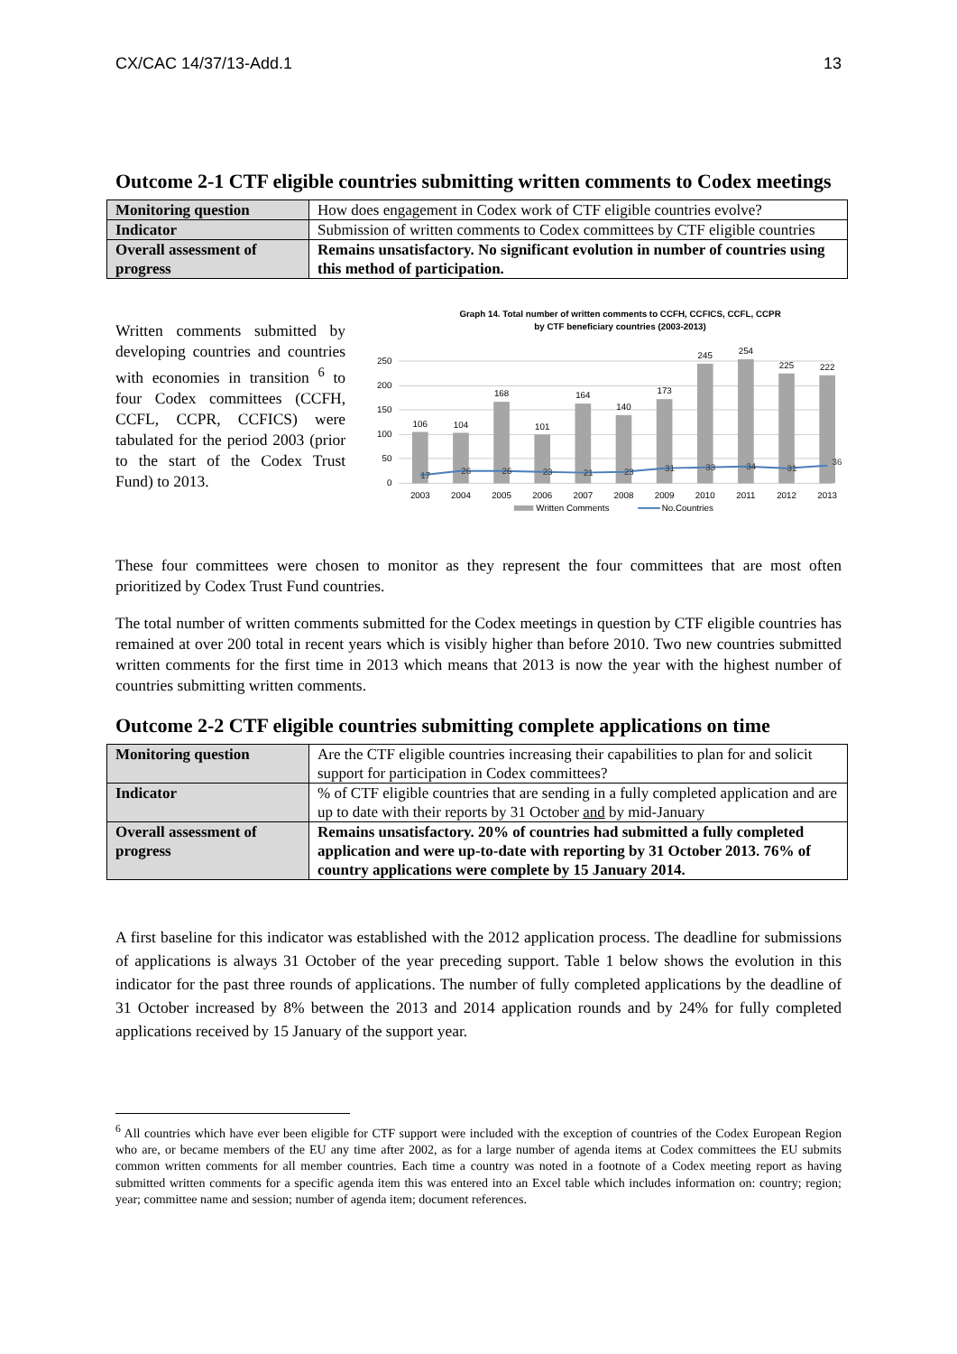CX/CAC 14/37/13-Add.1 13
Outcome 2-1 CTF eligible countries submitting written comments to Codex meetings
| Monitoring question | How does engagement in Codex work of CTF eligible countries evolve? |
| Indicator | Submission of written comments to Codex committees by CTF eligible countries |
| Overall assessment of progress | Remains unsatisfactory. No significant evolution in number of countries using this method of participation. |
Written comments submitted by developing countries and countries with economies in transition <sup>6</sup> to four Codex committees (CCFH, CCFL, CCPR, CCFICS) were tabulated for the period 2003 (prior to the start of the Codex Trust Fund) to 2013.
Graph 14. Total number of written comments to CCFH, CCFICS, CCFL, CCPR
by CTF beneficiary countries (2003-2013)
250
200
150
100
50
0
106
104
168
101
164
140
173
245
254
225
222
17
26
26
23
21
23
31
33
34
31
36
2003
2004
2005
2006
2007
2008
2009
2010
2011
2012
2013
Written Comments
No.Countries
These four committees were chosen to monitor as they represent the four committees that are most often prioritized by Codex Trust Fund countries.
The total number of written comments submitted for the Codex meetings in question by CTF eligible countries has remained at over 200 total in recent years which is visibly higher than before 2010. Two new countries submitted written comments for the first time in 2013 which means that 2013 is now the year with the highest number of countries submitting written comments.
Outcome 2-2 CTF eligible countries submitting complete applications on time
| Monitoring question | Are the CTF eligible countries increasing their capabilities to plan for and solicit support for participation in Codex committees? |
| Indicator | % of CTF eligible countries that are sending in a fully completed application and are up to date with their reports by 31 October and by mid-January |
| Overall assessment of progress | Remains unsatisfactory. 20% of countries had submitted a fully completed application and were up-to-date with reporting by 31 October 2013. 76% of country applications were complete by 15 January 2014. |
A first baseline for this indicator was established with the 2012 application process. The deadline for submissions of applications is always 31 October of the year preceding support. Table 1 below shows the evolution in this indicator for the past three rounds of applications. The number of fully completed applications by the deadline of 31 October increased by 8% between the 2013 and 2014 application rounds and by 24% for fully completed applications received by 15 January of the support year.
<sup>6</sup> All countries which have ever been eligible for CTF support were included with the exception of countries of the Codex European Region who are, or became members of the EU any time after 2002, as for a large number of agenda items at Codex committees the EU submits common written comments for all member countries. Each time a country was noted in a footnote of a Codex meeting report as having submitted written comments for a specific agenda item this was entered into an Excel table which includes information on: country; region; year; committee name and session; number of agenda item; document references.